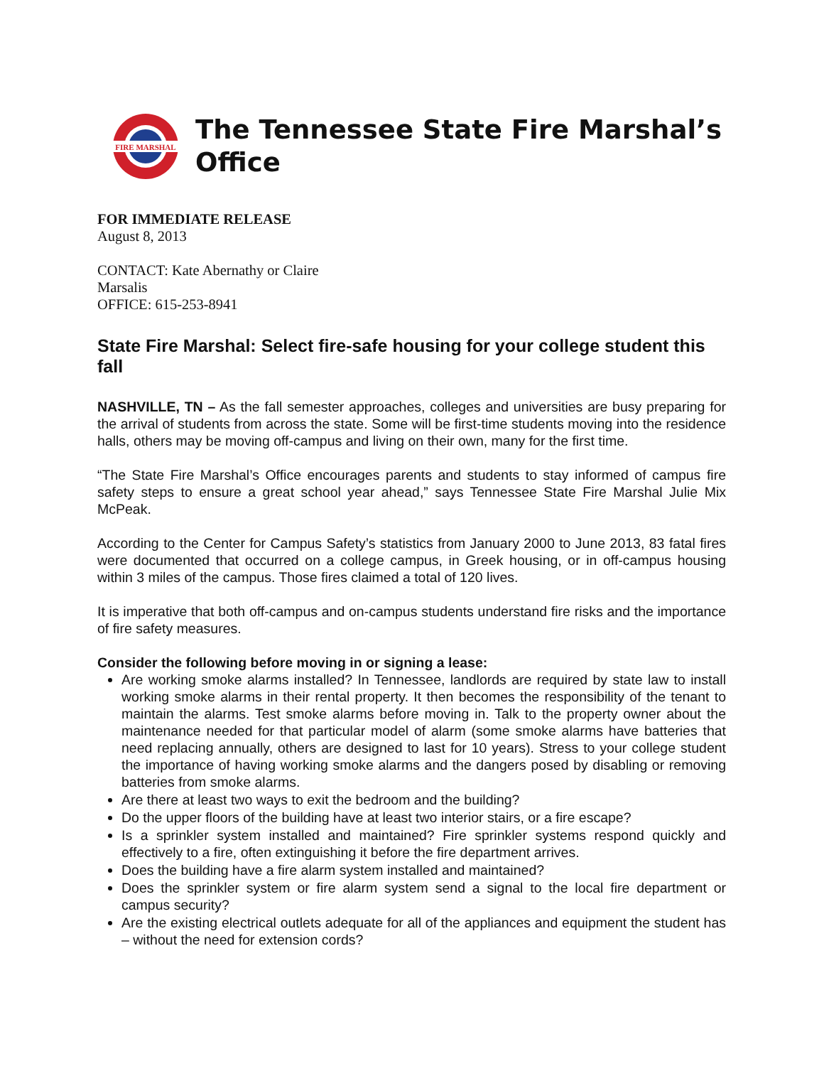FIRE MARSHAL
The Tennessee State Fire Marshal’s
Office
FOR IMMEDIATE RELEASE
August 8, 2013
CONTACT: Kate Abernathy or Claire
Marsalis
OFFICE: 615-253-8941
State Fire Marshal: Select fire-safe housing for your college student this fall
NASHVILLE, TN – As the fall semester approaches, colleges and universities are busy preparing for the arrival of students from across the state. Some will be first-time students moving into the residence halls, others may be moving off-campus and living on their own, many for the first time.
“The State Fire Marshal’s Office encourages parents and students to stay informed of campus fire safety steps to ensure a great school year ahead,” says Tennessee State Fire Marshal Julie Mix McPeak.
According to the Center for Campus Safety’s statistics from January 2000 to June 2013, 83 fatal fires were documented that occurred on a college campus, in Greek housing, or in off-campus housing within 3 miles of the campus. Those fires claimed a total of 120 lives.
It is imperative that both off-campus and on-campus students understand fire risks and the importance of fire safety measures.
Consider the following before moving in or signing a lease:
Are working smoke alarms installed? In Tennessee, landlords are required by state law to install working smoke alarms in their rental property. It then becomes the responsibility of the tenant to maintain the alarms. Test smoke alarms before moving in. Talk to the property owner about the maintenance needed for that particular model of alarm (some smoke alarms have batteries that need replacing annually, others are designed to last for 10 years). Stress to your college student the importance of having working smoke alarms and the dangers posed by disabling or removing batteries from smoke alarms.
Are there at least two ways to exit the bedroom and the building?
Do the upper floors of the building have at least two interior stairs, or a fire escape?
Is a sprinkler system installed and maintained? Fire sprinkler systems respond quickly and effectively to a fire, often extinguishing it before the fire department arrives.
Does the building have a fire alarm system installed and maintained?
Does the sprinkler system or fire alarm system send a signal to the local fire department or campus security?
Are the existing electrical outlets adequate for all of the appliances and equipment the student has – without the need for extension cords?